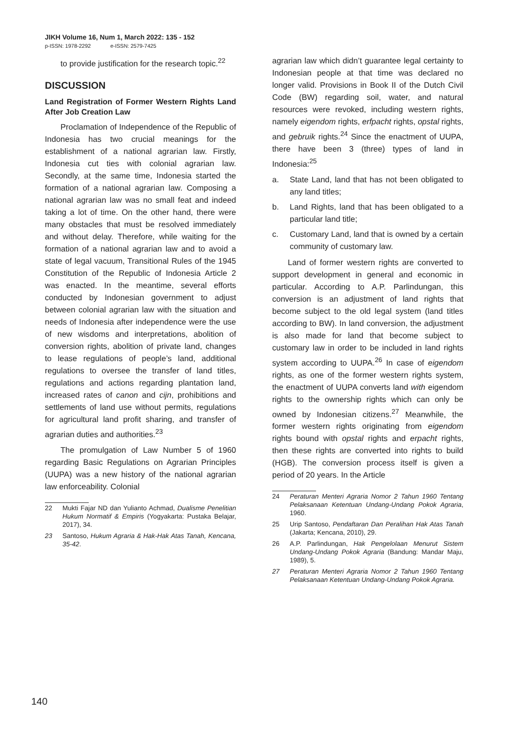JIKH Volume 16, Num 1, March 2022: 135 - 152
p-ISSN: 1978-2292 e-ISSN: 2579-7425
to provide justification for the research topic.<sup>22</sup>
DISCUSSION
Land Registration of Former Western Rights Land After Job Creation Law
Proclamation of Independence of the Republic of Indonesia has two crucial meanings for the establishment of a national agrarian law. Firstly, Indonesia cut ties with colonial agrarian law. Secondly, at the same time, Indonesia started the formation of a national agrarian law. Composing a national agrarian law was no small feat and indeed taking a lot of time. On the other hand, there were many obstacles that must be resolved immediately and without delay. Therefore, while waiting for the formation of a national agrarian law and to avoid a state of legal vacuum, Transitional Rules of the 1945 Constitution of the Republic of Indonesia Article 2 was enacted. In the meantime, several efforts conducted by Indonesian government to adjust between colonial agrarian law with the situation and needs of Indonesia after independence were the use of new wisdoms and interpretations, abolition of conversion rights, abolition of private land, changes to lease regulations of people’s land, additional regulations to oversee the transfer of land titles, regulations and actions regarding plantation land, increased rates of canon and cijn, prohibitions and settlements of land use without permits, regulations for agricultural land profit sharing, and transfer of agrarian duties and authorities.<sup>23</sup>
The promulgation of Law Number 5 of 1960 regarding Basic Regulations on Agrarian Principles (UUPA) was a new history of the national agrarian law enforceability. Colonial
22 Mukti Fajar ND dan Yulianto Achmad, Dualisme Penelitian Hukum Normatif & Empiris (Yogyakarta: Pustaka Belajar, 2017), 34.
23 Santoso, Hukum Agraria & Hak-Hak Atas Tanah, Kencana, 35-42.
agrarian law which didn’t guarantee legal certainty to Indonesian people at that time was declared no longer valid. Provisions in Book II of the Dutch Civil Code (BW) regarding soil, water, and natural resources were revoked, including western rights, namely eigendom rights, erfpacht rights, opstal rights, and gebruik rights.<sup>24</sup> Since the enactment of UUPA, there have been 3 (three) types of land in Indonesia:<sup>25</sup>
a. State Land, land that has not been obligated to any land titles;
b. Land Rights, land that has been obligated to a particular land title;
c. Customary Land, land that is owned by a certain community of customary law.
Land of former western rights are converted to support development in general and economic in particular. According to A.P. Parlindungan, this conversion is an adjustment of land rights that become subject to the old legal system (land titles according to BW). In land conversion, the adjustment is also made for land that become subject to customary law in order to be included in land rights system according to UUPA.<sup>26</sup> In case of eigendom rights, as one of the former western rights system, the enactment of UUPA converts land with eigendom rights to the ownership rights which can only be owned by Indonesian citizens.<sup>27</sup> Meanwhile, the former western rights originating from eigendom rights bound with opstal rights and erpacht rights, then these rights are converted into rights to build (HGB). The conversion process itself is given a period of 20 years. In the Article
24 Peraturan Menteri Agraria Nomor 2 Tahun 1960 Tentang Pelaksanaan Ketentuan Undang-Undang Pokok Agraria, 1960.
25 Urip Santoso, Pendaftaran Dan Peralihan Hak Atas Tanah (Jakarta; Kencana, 2010), 29.
26 A.P. Parlindungan, Hak Pengelolaan Menurut Sistem Undang-Undang Pokok Agraria (Bandung: Mandar Maju, 1989), 5.
27 Peraturan Menteri Agraria Nomor 2 Tahun 1960 Tentang Pelaksanaan Ketentuan Undang-Undang Pokok Agraria.
140